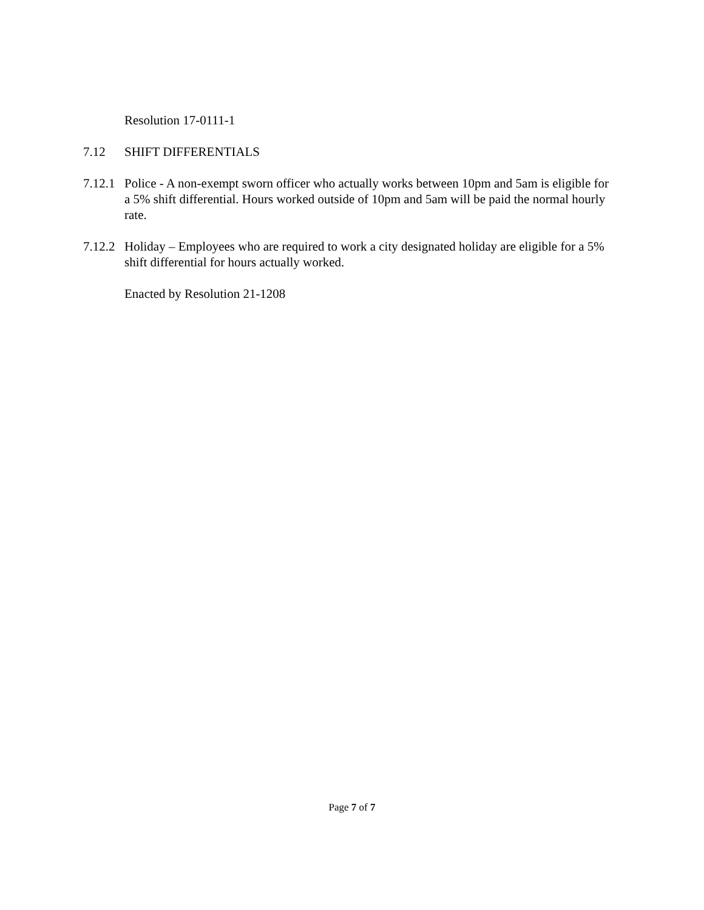Resolution 17-0111-1
7.12 SHIFT DIFFERENTIALS
7.12.1
Police - A non-exempt sworn officer who actually works between 10pm and 5am is eligible for a 5% shift differential. Hours worked outside of 10pm and 5am will be paid the normal hourly rate.
7.12.2
Holiday – Employees who are required to work a city designated holiday are eligible for a 5% shift differential for hours actually worked.
Enacted by Resolution 21-1208
Page 7 of 7